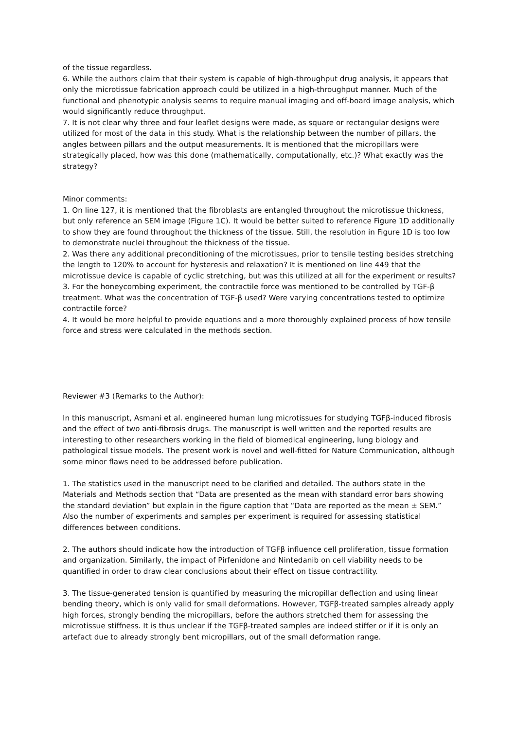of the tissue regardless.
6. While the authors claim that their system is capable of high-throughput drug analysis, it appears that only the microtissue fabrication approach could be utilized in a high-throughput manner. Much of the functional and phenotypic analysis seems to require manual imaging and off-board image analysis, which would significantly reduce throughput.
7. It is not clear why three and four leaflet designs were made, as square or rectangular designs were utilized for most of the data in this study. What is the relationship between the number of pillars, the angles between pillars and the output measurements. It is mentioned that the micropillars were strategically placed, how was this done (mathematically, computationally, etc.)? What exactly was the strategy?
Minor comments:
1. On line 127, it is mentioned that the fibroblasts are entangled throughout the microtissue thickness, but only reference an SEM image (Figure 1C). It would be better suited to reference Figure 1D additionally to show they are found throughout the thickness of the tissue. Still, the resolution in Figure 1D is too low to demonstrate nuclei throughout the thickness of the tissue.
2. Was there any additional preconditioning of the microtissues, prior to tensile testing besides stretching the length to 120% to account for hysteresis and relaxation? It is mentioned on line 449 that the microtissue device is capable of cyclic stretching, but was this utilized at all for the experiment or results?
3. For the honeycombing experiment, the contractile force was mentioned to be controlled by TGF-β treatment. What was the concentration of TGF-β used? Were varying concentrations tested to optimize contractile force?
4. It would be more helpful to provide equations and a more thoroughly explained process of how tensile force and stress were calculated in the methods section.
Reviewer #3 (Remarks to the Author):
In this manuscript, Asmani et al. engineered human lung microtissues for studying TGFβ-induced fibrosis and the effect of two anti-fibrosis drugs. The manuscript is well written and the reported results are interesting to other researchers working in the field of biomedical engineering, lung biology and pathological tissue models. The present work is novel and well-fitted for Nature Communication, although some minor flaws need to be addressed before publication.
1. The statistics used in the manuscript need to be clarified and detailed. The authors state in the Materials and Methods section that “Data are presented as the mean with standard error bars showing the standard deviation” but explain in the figure caption that “Data are reported as the mean ± SEM.” Also the number of experiments and samples per experiment is required for assessing statistical differences between conditions.
2. The authors should indicate how the introduction of TGFβ influence cell proliferation, tissue formation and organization. Similarly, the impact of Pirfenidone and Nintedanib on cell viability needs to be quantified in order to draw clear conclusions about their effect on tissue contractility.
3. The tissue-generated tension is quantified by measuring the micropillar deflection and using linear bending theory, which is only valid for small deformations. However, TGFβ-treated samples already apply high forces, strongly bending the micropillars, before the authors stretched them for assessing the microtissue stiffness. It is thus unclear if the TGFβ-treated samples are indeed stiffer or if it is only an artefact due to already strongly bent micropillars, out of the small deformation range.